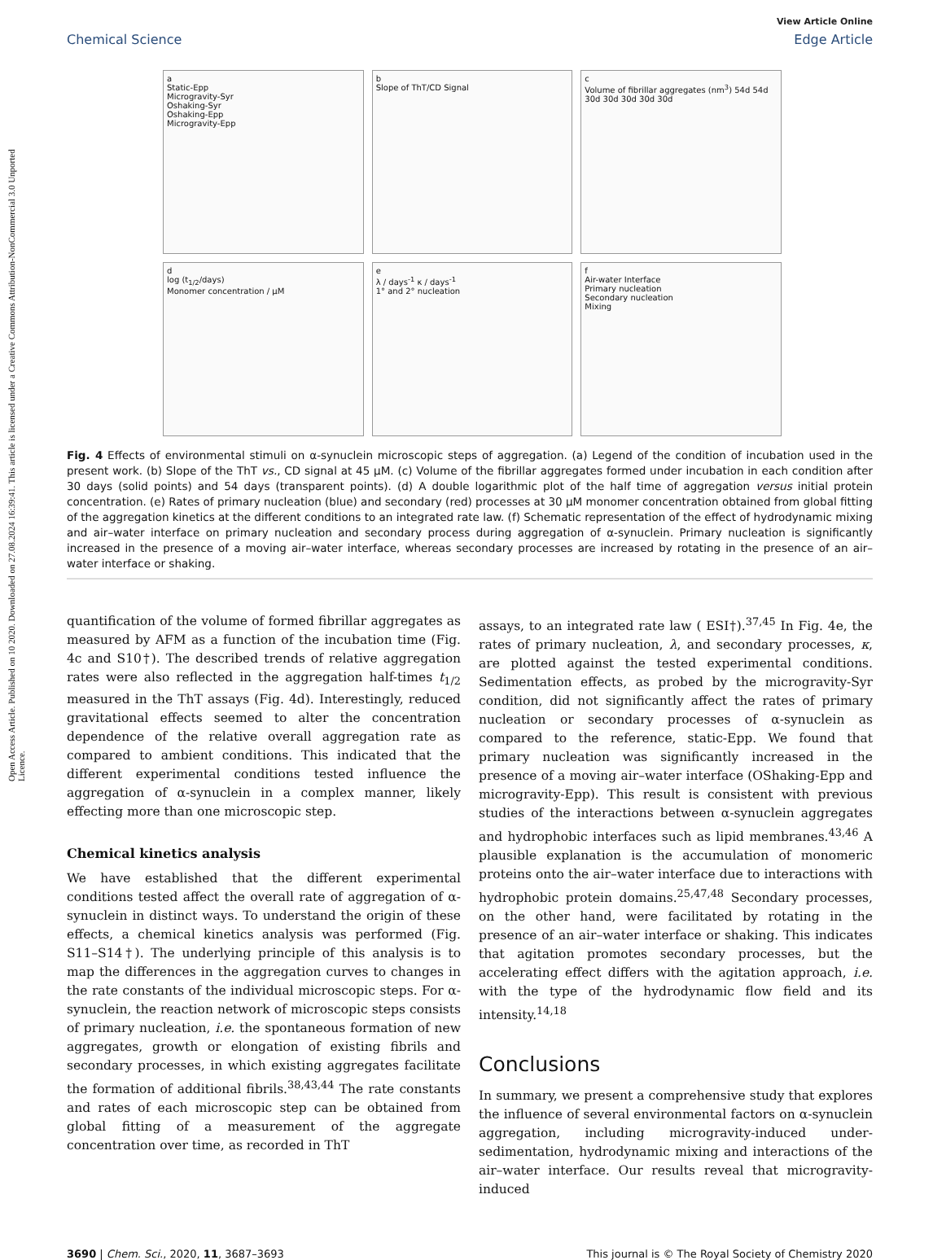Open Access Article. Published on 10 2020. Downloaded on 27.08.2024 16:39:41. This article is licensed under a Creative Commons Attribution-NonCommercial 3.0 Unported Licence.
View Article Online
Chemical Science Edge Article
a
Static-Epp
Microgravity-Syr
Oshaking-Syr
Oshaking-Epp
Microgravity-Epp
b
Slope of ThT/CD Signal
c
Volume of fibrillar aggregates (nm<sup>3</sup>) 54d 54d 30d 30d 30d 30d 30d
d
log (t<sub>1/2</sub>/days)
Monomer concentration / μM
e
λ / days<sup>-1</sup> κ / days<sup>-1</sup>
1° and 2° nucleation
f
Air-water Interface
Primary nucleation
Secondary nucleation
Mixing
Fig. 4 Effects of environmental stimuli on α-synuclein microscopic steps of aggregation. (a) Legend of the condition of incubation used in the present work. (b) Slope of the ThT vs., CD signal at 45 μM. (c) Volume of the fibrillar aggregates formed under incubation in each condition after 30 days (solid points) and 54 days (transparent points). (d) A double logarithmic plot of the half time of aggregation versus initial protein concentration. (e) Rates of primary nucleation (blue) and secondary (red) processes at 30 μM monomer concentration obtained from global fitting of the aggregation kinetics at the different conditions to an integrated rate law. (f) Schematic representation of the effect of hydrodynamic mixing and air–water interface on primary nucleation and secondary process during aggregation of α-synuclein. Primary nucleation is significantly increased in the presence of a moving air–water interface, whereas secondary processes are increased by rotating in the presence of an air–water interface or shaking.
quantification of the volume of formed fibrillar aggregates as measured by AFM as a function of the incubation time (Fig. 4c and S10†). The described trends of relative aggregation rates were also reflected in the aggregation half-times t<sub>1/2</sub> measured in the ThT assays (Fig. 4d). Interestingly, reduced gravitational effects seemed to alter the concentration dependence of the relative overall aggregation rate as compared to ambient conditions. This indicated that the different experimental conditions tested influence the aggregation of α-synuclein in a complex manner, likely effecting more than one microscopic step.
Chemical kinetics analysis
We have established that the different experimental conditions tested affect the overall rate of aggregation of α-synuclein in distinct ways. To understand the origin of these effects, a chemical kinetics analysis was performed (Fig. S11–S14†). The underlying principle of this analysis is to map the differences in the aggregation curves to changes in the rate constants of the individual microscopic steps. For α-synuclein, the reaction network of microscopic steps consists of primary nucleation, i.e. the spontaneous formation of new aggregates, growth or elongation of existing fibrils and secondary processes, in which existing aggregates facilitate the formation of additional fibrils.<sup>38,43,44</sup> The rate constants and rates of each microscopic step can be obtained from global fitting of a measurement of the aggregate concentration over time, as recorded in ThT
assays, to an integrated rate law ( ESI†).<sup>37,45</sup> In Fig. 4e, the rates of primary nucleation, λ, and secondary processes, κ, are plotted against the tested experimental conditions. Sedimentation effects, as probed by the microgravity-Syr condition, did not significantly affect the rates of primary nucleation or secondary processes of α-synuclein as compared to the reference, static-Epp. We found that primary nucleation was significantly increased in the presence of a moving air–water interface (OShaking-Epp and microgravity-Epp). This result is consistent with previous studies of the interactions between α-synuclein aggregates and hydrophobic interfaces such as lipid membranes.<sup>43,46</sup> A plausible explanation is the accumulation of monomeric proteins onto the air–water interface due to interactions with hydrophobic protein domains.<sup>25,47,48</sup> Secondary processes, on the other hand, were facilitated by rotating in the presence of an air–water interface or shaking. This indicates that agitation promotes secondary processes, but the accelerating effect differs with the agitation approach, i.e. with the type of the hydrodynamic flow field and its intensity.<sup>14,18</sup>
Conclusions
In summary, we present a comprehensive study that explores the influence of several environmental factors on α-synuclein aggregation, including microgravity-induced under-sedimentation, hydrodynamic mixing and interactions of the air–water interface. Our results reveal that microgravity-induced
3690 | Chem. Sci., 2020, 11, 3687–3693 This journal is © The Royal Society of Chemistry 2020